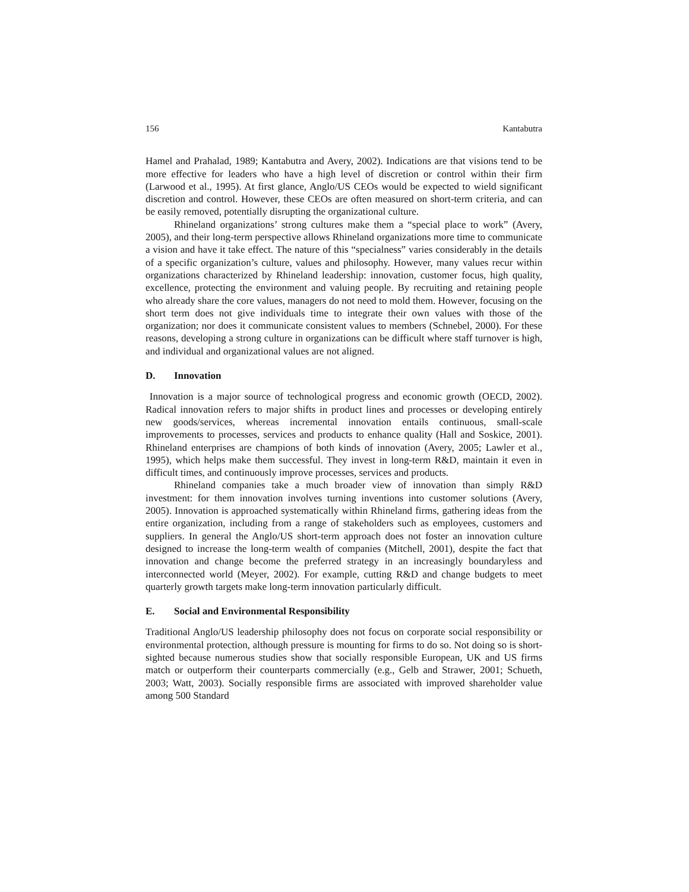156 Kantabutra
Hamel and Prahalad, 1989; Kantabutra and Avery, 2002). Indications are that visions tend to be more effective for leaders who have a high level of discretion or control within their firm (Larwood et al., 1995). At first glance, Anglo/US CEOs would be expected to wield significant discretion and control. However, these CEOs are often measured on short-term criteria, and can be easily removed, potentially disrupting the organizational culture.
Rhineland organizations’ strong cultures make them a “special place to work” (Avery, 2005), and their long-term perspective allows Rhineland organizations more time to communicate a vision and have it take effect. The nature of this “specialness” varies considerably in the details of a specific organization’s culture, values and philosophy. However, many values recur within organizations characterized by Rhineland leadership: innovation, customer focus, high quality, excellence, protecting the environment and valuing people. By recruiting and retaining people who already share the core values, managers do not need to mold them. However, focusing on the short term does not give individuals time to integrate their own values with those of the organization; nor does it communicate consistent values to members (Schnebel, 2000). For these reasons, developing a strong culture in organizations can be difficult where staff turnover is high, and individual and organizational values are not aligned.
D. Innovation
Innovation is a major source of technological progress and economic growth (OECD, 2002). Radical innovation refers to major shifts in product lines and processes or developing entirely new goods/services, whereas incremental innovation entails continuous, small-scale improvements to processes, services and products to enhance quality (Hall and Soskice, 2001). Rhineland enterprises are champions of both kinds of innovation (Avery, 2005; Lawler et al., 1995), which helps make them successful. They invest in long-term R&D, maintain it even in difficult times, and continuously improve processes, services and products.
Rhineland companies take a much broader view of innovation than simply R&D investment: for them innovation involves turning inventions into customer solutions (Avery, 2005). Innovation is approached systematically within Rhineland firms, gathering ideas from the entire organization, including from a range of stakeholders such as employees, customers and suppliers. In general the Anglo/US short-term approach does not foster an innovation culture designed to increase the long-term wealth of companies (Mitchell, 2001), despite the fact that innovation and change become the preferred strategy in an increasingly boundaryless and interconnected world (Meyer, 2002). For example, cutting R&D and change budgets to meet quarterly growth targets make long-term innovation particularly difficult.
E. Social and Environmental Responsibility
Traditional Anglo/US leadership philosophy does not focus on corporate social responsibility or environmental protection, although pressure is mounting for firms to do so. Not doing so is short-sighted because numerous studies show that socially responsible European, UK and US firms match or outperform their counterparts commercially (e.g., Gelb and Strawer, 2001; Schueth, 2003; Watt, 2003). Socially responsible firms are associated with improved shareholder value among 500 Standard